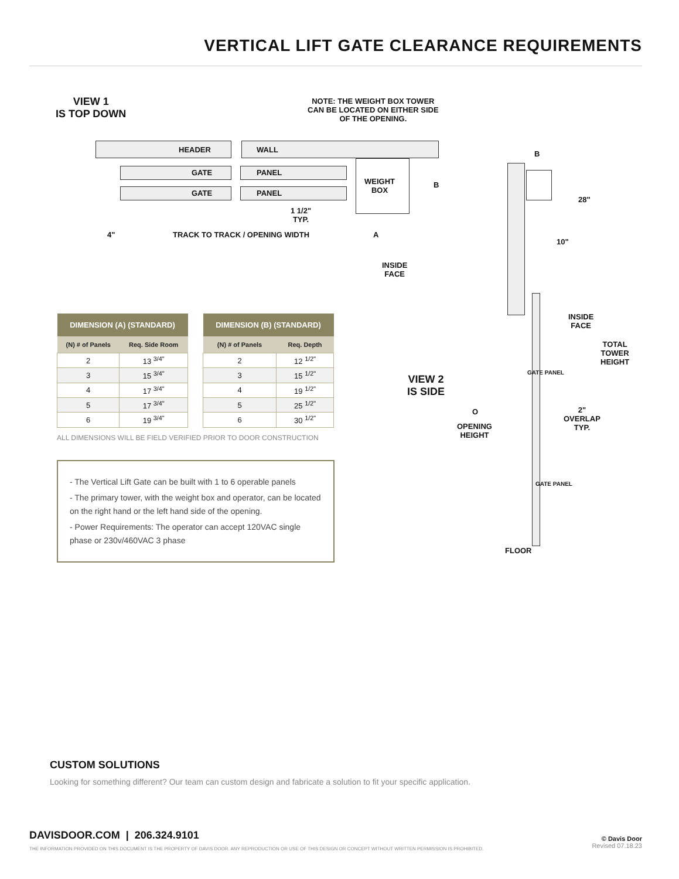VERTICAL LIFT GATE CLEARANCE REQUIREMENTS
VIEW 1
IS TOP DOWN
NOTE: THE WEIGHT BOX TOWER
CAN BE LOCATED ON EITHER SIDE
OF THE OPENING.
HEADER WALL
GATE PANEL
GATE PANEL
WEIGHT
BOX
B
1 1/2"
TYP.
4" TRACK TO TRACK / OPENING WIDTH A
INSIDE
FACE
B
28"
10"
INSIDE
FACE
TOTAL
TOWER
HEIGHT
VIEW 2
IS SIDE
O
OPENING
HEIGHT
2"
OVERLAP
TYP.
GATE PANEL
GATE PANEL
FLOOR
| DIMENSION (A) (STANDARD) | |
| --- | --- |
| (N) # of Panels | Req. Side Room |
| 2 | 13 <sup>3/4"</sup> |
| 3 | 15 <sup>3/4"</sup> |
| 4 | 17 <sup>3/4"</sup> |
| 5 | 17 <sup>3/4"</sup> |
| 6 | 19 <sup>3/4"</sup> |
| DIMENSION (B) (STANDARD) | |
| --- | --- |
| (N) # of Panels | Req. Depth |
| 2 | 12 <sup>1/2"</sup> |
| 3 | 15 <sup>1/2"</sup> |
| 4 | 19 <sup>1/2"</sup> |
| 5 | 25 <sup>1/2"</sup> |
| 6 | 30 <sup>1/2"</sup> |
ALL DIMENSIONS WILL BE FIELD VERIFIED PRIOR TO DOOR CONSTRUCTION
- The Vertical Lift Gate can be built with 1 to 6 operable panels
- The primary tower, with the weight box and operator, can be located on the right hand or the left hand side of the opening.
- Power Requirements: The operator can accept 120VAC single phase or 230v/460VAC 3 phase
CUSTOM SOLUTIONS
Looking for something different? Our team can custom design and fabricate a solution to fit your specific application.
DAVISDOOR.COM | 206.324.9101
THE INFORMATION PROVIDED ON THIS DOCUMENT IS THE PROPERTY OF DAVIS DOOR. ANY REPRODUCTION OR USE OF THIS DESIGN OR CONCEPT WITHOUT WRITTEN PERMISSION IS PROHIBITED.
© Davis Door
Revised 07.18.23